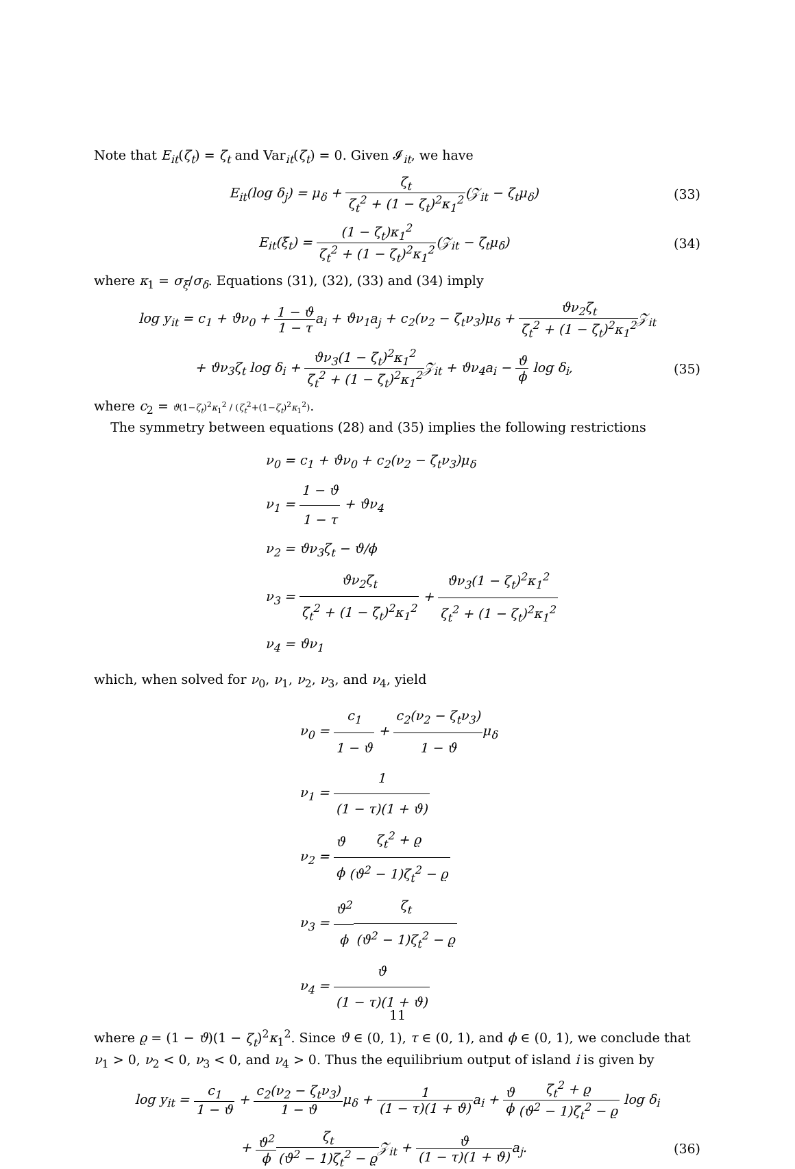Note that E<sub>it</sub>(ζ<sub>t</sub>) = ζ<sub>t</sub> and Var<sub>it</sub>(ζ<sub>t</sub>) = 0. Given 𝓘<sub>it</sub>, we have
E<sub>it</sub>(log δ<sub>j</sub>) = μ<sub>δ</sub> + ζ<sub>t</sub> ζ<sub>t</sub><sup>2</sup> + (1 − ζ<sub>t</sub>)<sup>2</sup>κ<sub>1</sub><sup>2</sup>(𝒵<sub>it</sub> − ζ<sub>t</sub>μ<sub>δ</sub>)
(33)
E<sub>it</sub>(ξ<sub>t</sub>) = (1 − ζ<sub>t</sub>)κ<sub>1</sub><sup>2</sup> ζ<sub>t</sub><sup>2</sup> + (1 − ζ<sub>t</sub>)<sup>2</sup>κ<sub>1</sub><sup>2</sup>(𝒵<sub>it</sub> − ζ<sub>t</sub>μ<sub>δ</sub>)
(34)
where κ<sub>1</sub> = σ<sub>ξ</sub>/σ<sub>δ</sub>. Equations (31), (32), (33) and (34) imply
log y<sub>it</sub> = c<sub>1</sub> + ϑν<sub>0</sub> + 1 − ϑ 1 − τa<sub>i</sub> + ϑν<sub>1</sub>a<sub>j</sub> + c<sub>2</sub>(ν<sub>2</sub> − ζ<sub>t</sub>ν<sub>3</sub>)μ<sub>δ</sub> + ϑν<sub>2</sub>ζ<sub>t</sub> ζ<sub>t</sub><sup>2</sup> + (1 − ζ<sub>t</sub>)<sup>2</sup>κ<sub>1</sub><sup>2</sup> 𝒵<sub>it</sub>
+ ϑν<sub>3</sub>ζ<sub>t</sub> log δ<sub>i</sub> + ϑν<sub>3</sub>(1 − ζ<sub>t</sub>)<sup>2</sup>κ<sub>1</sub><sup>2</sup> ζ<sub>t</sub><sup>2</sup> + (1 − ζ<sub>t</sub>)<sup>2</sup>κ<sub>1</sub><sup>2</sup> 𝒵<sub>it</sub> + ϑν<sub>4</sub>a<sub>i</sub> − ϑ ϕ log δ<sub>i</sub>,
(35)
where c<sub>2</sub> = ϑ(1−ζ<sub>t</sub>)<sup>2</sup>κ<sub>1</sub><sup>2</sup> / (ζ<sub>t</sub><sup>2</sup>+(1−ζ<sub>t</sub>)<sup>2</sup>κ<sub>1</sub><sup>2</sup>).
The symmetry between equations (28) and (35) implies the following restrictions
ν<sub>0</sub> = c<sub>1</sub> + ϑν<sub>0</sub> + c<sub>2</sub>(ν<sub>2</sub> − ζ<sub>t</sub>ν<sub>3</sub>)μ<sub>δ</sub>
ν<sub>1</sub> = 1 − ϑ 1 − τ + ϑν<sub>4</sub>
ν<sub>2</sub> = ϑν<sub>3</sub>ζ<sub>t</sub> − ϑ/ϕ
ν<sub>3</sub> = ϑν<sub>2</sub>ζ<sub>t</sub> ζ<sub>t</sub><sup>2</sup> + (1 − ζ<sub>t</sub>)<sup>2</sup>κ<sub>1</sub><sup>2</sup> + ϑν<sub>3</sub>(1 − ζ<sub>t</sub>)<sup>2</sup>κ<sub>1</sub><sup>2</sup> ζ<sub>t</sub><sup>2</sup> + (1 − ζ<sub>t</sub>)<sup>2</sup>κ<sub>1</sub><sup>2</sup>
ν<sub>4</sub> = ϑν<sub>1</sub>
which, when solved for ν<sub>0</sub>, ν<sub>1</sub>, ν<sub>2</sub>, ν<sub>3</sub>, and ν<sub>4</sub>, yield
ν<sub>0</sub> = c<sub>1</sub> 1 − ϑ + c<sub>2</sub>(ν<sub>2</sub> − ζ<sub>t</sub>ν<sub>3</sub>) 1 − ϑμ<sub>δ</sub>
ν<sub>1</sub> = 1 (1 − τ)(1 + ϑ)
ν<sub>2</sub> = ϑ ϕ ζ<sub>t</sub><sup>2</sup> + ϱ (ϑ<sup>2</sup> − 1)ζ<sub>t</sub><sup>2</sup> − ϱ
ν<sub>3</sub> = ϑ<sup>2</sup> ϕ ζ<sub>t</sub> (ϑ<sup>2</sup> − 1)ζ<sub>t</sub><sup>2</sup> − ϱ
ν<sub>4</sub> = ϑ (1 − τ)(1 + ϑ)
where ϱ = (1 − ϑ)(1 − ζ<sub>t</sub>)<sup>2</sup>κ<sub>1</sub><sup>2</sup>. Since ϑ ∈ (0, 1), τ ∈ (0, 1), and ϕ ∈ (0, 1), we conclude that ν<sub>1</sub> > 0, ν<sub>2</sub> < 0, ν<sub>3</sub> < 0, and ν<sub>4</sub> > 0. Thus the equilibrium output of island i is given by
log y<sub>it</sub> = c<sub>1</sub> 1 − ϑ + c<sub>2</sub>(ν<sub>2</sub> − ζ<sub>t</sub>ν<sub>3</sub>) 1 − ϑμ<sub>δ</sub> + 1 (1 − τ)(1 + ϑ) a<sub>i</sub> + ϑ ϕ ζ<sub>t</sub><sup>2</sup> + ϱ (ϑ<sup>2</sup> − 1)ζ<sub>t</sub><sup>2</sup> − ϱ log δ<sub>i</sub>
+ ϑ<sup>2</sup> ϕ ζ<sub>t</sub> (ϑ<sup>2</sup> − 1)ζ<sub>t</sub><sup>2</sup> − ϱ 𝒵<sub>it</sub> + ϑ (1 − τ)(1 + ϑ) a<sub>j</sub>.
(36)
11